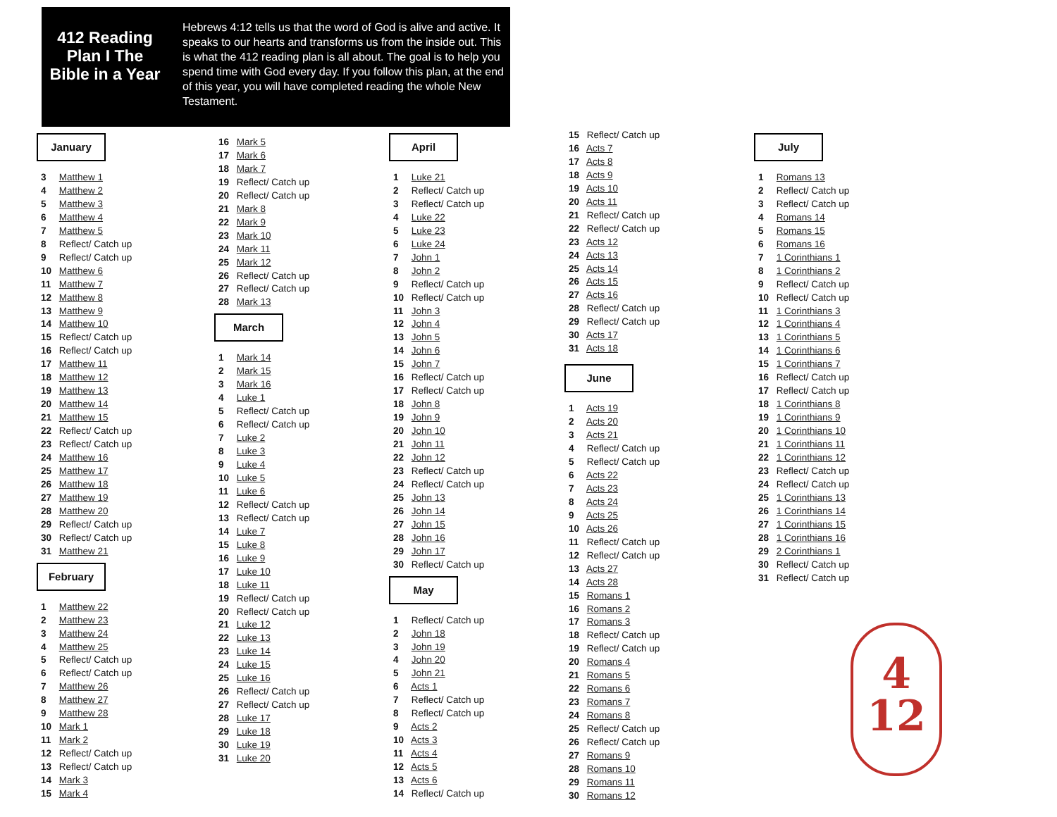412 Reading Plan I The Bible in a Year
Hebrews 4:12 tells us that the word of God is alive and active. It speaks to our hearts and transforms us from the inside out. This is what the 412 reading plan is all about. The goal is to help you spend time with God every day. If you follow this plan, at the end of this year, you will have completed reading the whole New Testament.
January
3 Matthew 1
4 Matthew 2
5 Matthew 3
6 Matthew 4
7 Matthew 5
8 Reflect/ Catch up
9 Reflect/ Catch up
10 Matthew 6
11 Matthew 7
12 Matthew 8
13 Matthew 9
14 Matthew 10
15 Reflect/ Catch up
16 Reflect/ Catch up
17 Matthew 11
18 Matthew 12
19 Matthew 13
20 Matthew 14
21 Matthew 15
22 Reflect/ Catch up
23 Reflect/ Catch up
24 Matthew 16
25 Matthew 17
26 Matthew 18
27 Matthew 19
28 Matthew 20
29 Reflect/ Catch up
30 Reflect/ Catch up
31 Matthew 21
February
1 Matthew 22
2 Matthew 23
3 Matthew 24
4 Matthew 25
5 Reflect/ Catch up
6 Reflect/ Catch up
7 Matthew 26
8 Matthew 27
9 Matthew 28
10 Mark 1
11 Mark 2
12 Reflect/ Catch up
13 Reflect/ Catch up
14 Mark 3
15 Mark 4
16 Mark 5
17 Mark 6
18 Mark 7
19 Reflect/ Catch up
20 Reflect/ Catch up
21 Mark 8
22 Mark 9
23 Mark 10
24 Mark 11
25 Mark 12
26 Reflect/ Catch up
27 Reflect/ Catch up
28 Mark 13
March
1 Mark 14
2 Mark 15
3 Mark 16
4 Luke 1
5 Reflect/ Catch up
6 Reflect/ Catch up
7 Luke 2
8 Luke 3
9 Luke 4
10 Luke 5
11 Luke 6
12 Reflect/ Catch up
13 Reflect/ Catch up
14 Luke 7
15 Luke 8
16 Luke 9
17 Luke 10
18 Luke 11
19 Reflect/ Catch up
20 Reflect/ Catch up
21 Luke 12
22 Luke 13
23 Luke 14
24 Luke 15
25 Luke 16
26 Reflect/ Catch up
27 Reflect/ Catch up
28 Luke 17
29 Luke 18
30 Luke 19
31 Luke 20
April
1 Luke 21
2 Reflect/ Catch up
3 Reflect/ Catch up
4 Luke 22
5 Luke 23
6 Luke 24
7 John 1
8 John 2
9 Reflect/ Catch up
10 Reflect/ Catch up
11 John 3
12 John 4
13 John 5
14 John 6
15 John 7
16 Reflect/ Catch up
17 Reflect/ Catch up
18 John 8
19 John 9
20 John 10
21 John 11
22 John 12
23 Reflect/ Catch up
24 Reflect/ Catch up
25 John 13
26 John 14
27 John 15
28 John 16
29 John 17
30 Reflect/ Catch up
May
1 Reflect/ Catch up
2 John 18
3 John 19
4 John 20
5 John 21
6 Acts 1
7 Reflect/ Catch up
8 Reflect/ Catch up
9 Acts 2
10 Acts 3
11 Acts 4
12 Acts 5
13 Acts 6
14 Reflect/ Catch up
15 Reflect/ Catch up
16 Acts 7
17 Acts 8
18 Acts 9
19 Acts 10
20 Acts 11
21 Reflect/ Catch up
22 Reflect/ Catch up
23 Acts 12
24 Acts 13
25 Acts 14
26 Acts 15
27 Acts 16
28 Reflect/ Catch up
29 Reflect/ Catch up
30 Acts 17
31 Acts 18
June
1 Acts 19
2 Acts 20
3 Acts 21
4 Reflect/ Catch up
5 Reflect/ Catch up
6 Acts 22
7 Acts 23
8 Acts 24
9 Acts 25
10 Acts 26
11 Reflect/ Catch up
12 Reflect/ Catch up
13 Acts 27
14 Acts 28
15 Romans 1
16 Romans 2
17 Romans 3
18 Reflect/ Catch up
19 Reflect/ Catch up
20 Romans 4
21 Romans 5
22 Romans 6
23 Romans 7
24 Romans 8
25 Reflect/ Catch up
26 Reflect/ Catch up
27 Romans 9
28 Romans 10
29 Romans 11
30 Romans 12
July
1 Romans 13
2 Reflect/ Catch up
3 Reflect/ Catch up
4 Romans 14
5 Romans 15
6 Romans 16
7 1 Corinthians 1
8 1 Corinthians 2
9 Reflect/ Catch up
10 Reflect/ Catch up
11 1 Corinthians 3
12 1 Corinthians 4
13 1 Corinthians 5
14 1 Corinthians 6
15 1 Corinthians 7
16 Reflect/ Catch up
17 Reflect/ Catch up
18 1 Corinthians 8
19 1 Corinthians 9
20 1 Corinthians 10
21 1 Corinthians 11
22 1 Corinthians 12
23 Reflect/ Catch up
24 Reflect/ Catch up
25 1 Corinthians 13
26 1 Corinthians 14
27 1 Corinthians 15
28 1 Corinthians 16
29 2 Corinthians 1
30 Reflect/ Catch up
31 Reflect/ Catch up
4
12